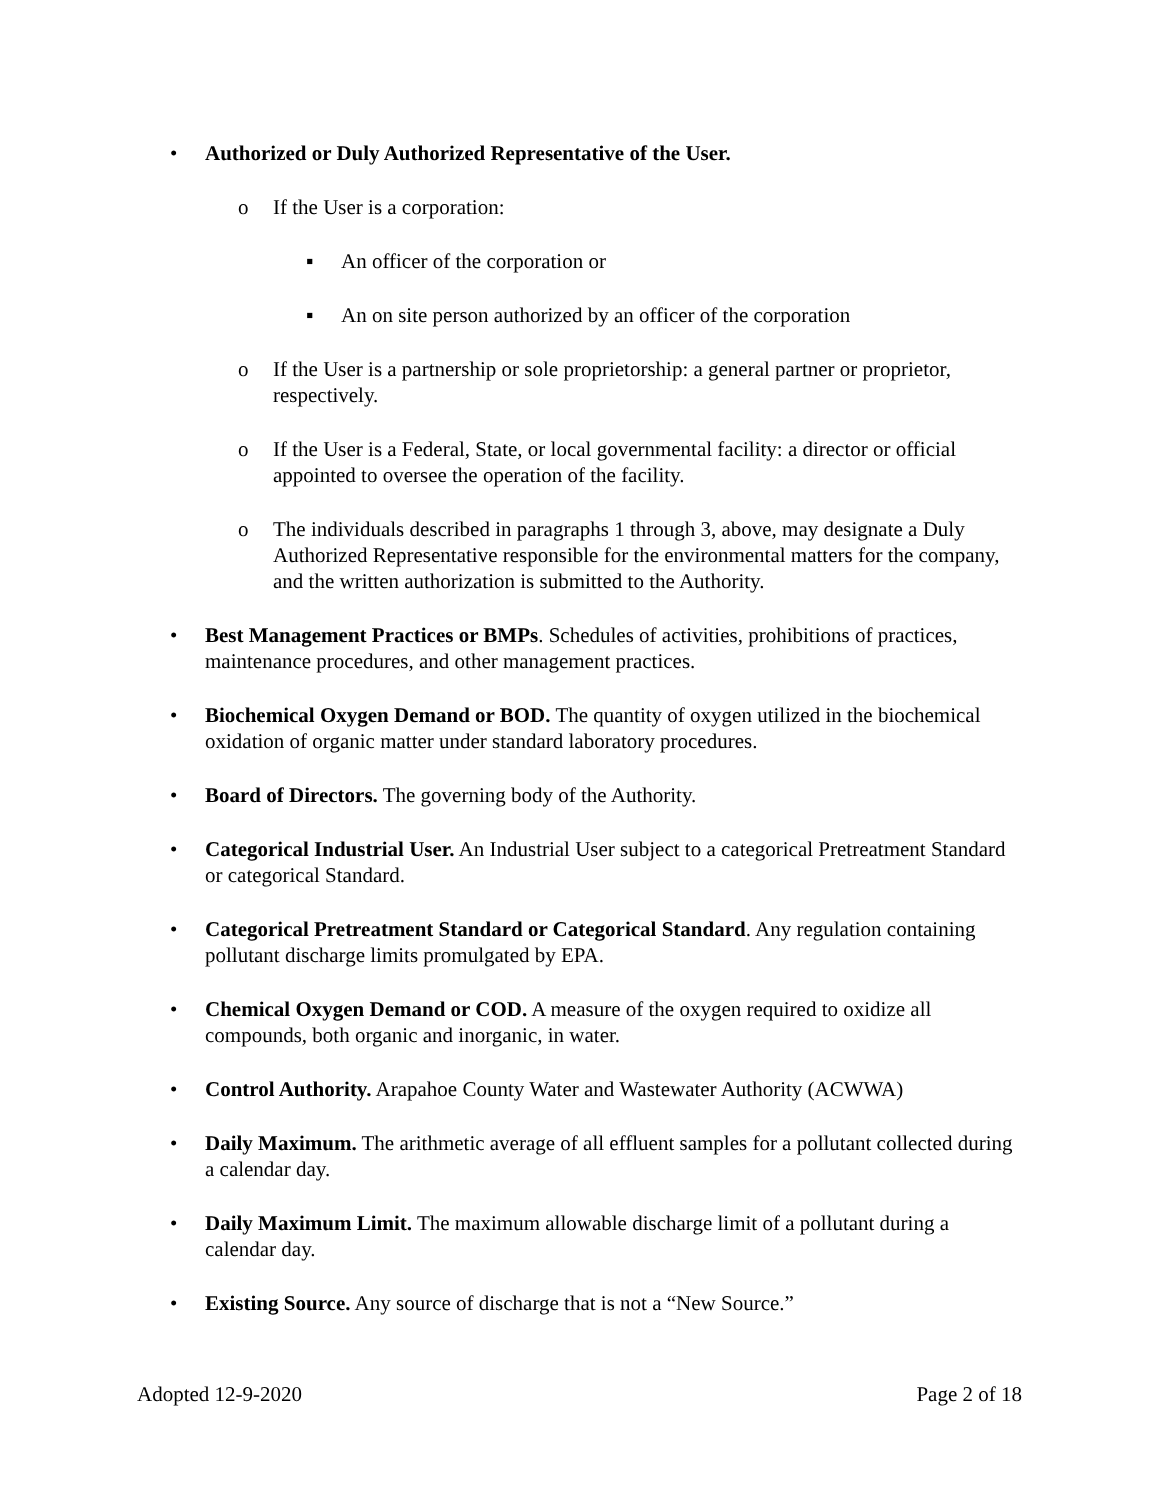• Authorized or Duly Authorized Representative of the User.
o If the User is a corporation:
▪ An officer of the corporation or
▪ An on site person authorized by an officer of the corporation
o If the User is a partnership or sole proprietorship: a general partner or proprietor, respectively.
o If the User is a Federal, State, or local governmental facility: a director or official appointed to oversee the operation of the facility.
o The individuals described in paragraphs 1 through 3, above, may designate a Duly Authorized Representative responsible for the environmental matters for the company, and the written authorization is submitted to the Authority.
• Best Management Practices or BMPs. Schedules of activities, prohibitions of practices, maintenance procedures, and other management practices.
• Biochemical Oxygen Demand or BOD. The quantity of oxygen utilized in the biochemical oxidation of organic matter under standard laboratory procedures.
• Board of Directors. The governing body of the Authority.
• Categorical Industrial User. An Industrial User subject to a categorical Pretreatment Standard or categorical Standard.
• Categorical Pretreatment Standard or Categorical Standard. Any regulation containing pollutant discharge limits promulgated by EPA.
• Chemical Oxygen Demand or COD. A measure of the oxygen required to oxidize all compounds, both organic and inorganic, in water.
• Control Authority. Arapahoe County Water and Wastewater Authority (ACWWA)
• Daily Maximum. The arithmetic average of all effluent samples for a pollutant collected during a calendar day.
• Daily Maximum Limit. The maximum allowable discharge limit of a pollutant during a calendar day.
• Existing Source. Any source of discharge that is not a “New Source.”
Adopted 12-9-2020 Page 2 of 18